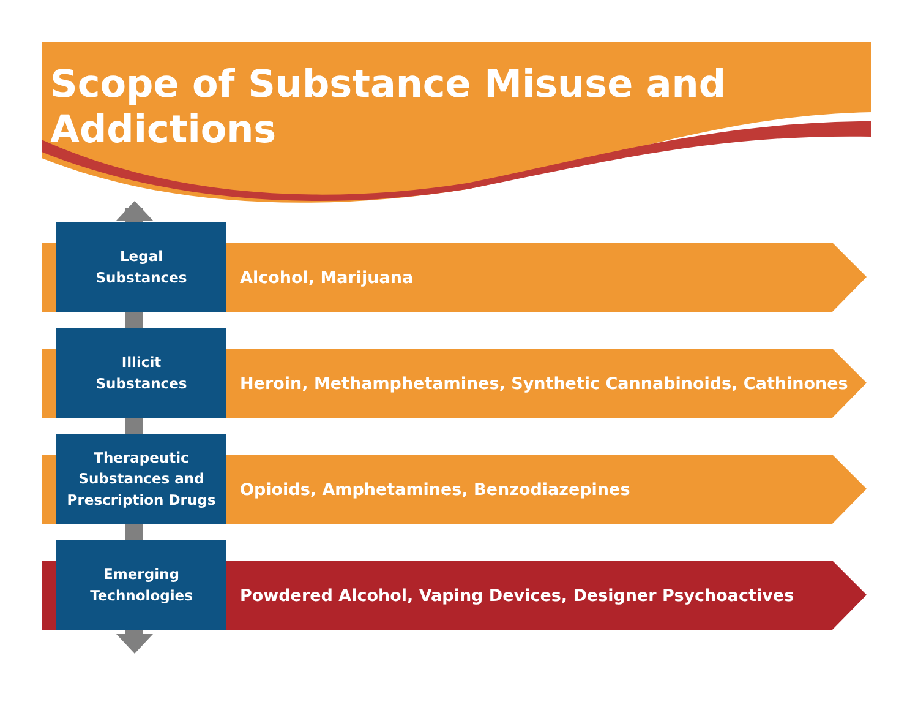Scope of Substance Misuse and Addictions
Legal
Substances
Alcohol, Marijuana
Illicit
Substances
Heroin, Methamphetamines, Synthetic Cannabinoids, Cathinones
Therapeutic
Substances and
Prescription Drugs
Opioids, Amphetamines, Benzodiazepines
Emerging
Technologies
Powdered Alcohol, Vaping Devices, Designer Psychoactives